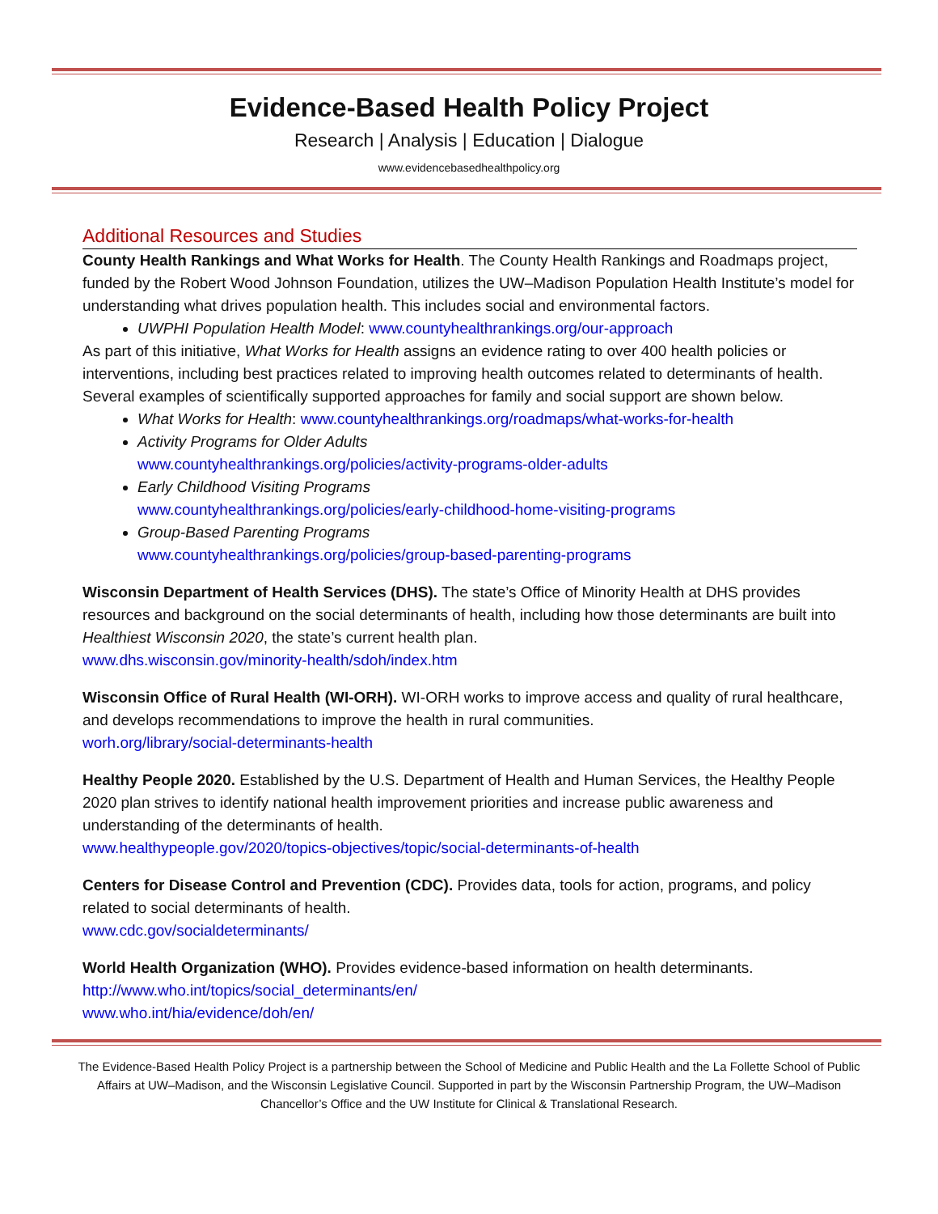Evidence-Based Health Policy Project
Research | Analysis | Education | Dialogue
www.evidencebasedhealthpolicy.org
Additional Resources and Studies
County Health Rankings and What Works for Health. The County Health Rankings and Roadmaps project, funded by the Robert Wood Johnson Foundation, utilizes the UW–Madison Population Health Institute’s model for understanding what drives population health. This includes social and environmental factors.
UWPHI Population Health Model: www.countyhealthrankings.org/our-approach
As part of this initiative, What Works for Health assigns an evidence rating to over 400 health policies or interventions, including best practices related to improving health outcomes related to determinants of health. Several examples of scientifically supported approaches for family and social support are shown below.
What Works for Health: www.countyhealthrankings.org/roadmaps/what-works-for-health
Activity Programs for Older Adults
www.countyhealthrankings.org/policies/activity-programs-older-adults
Early Childhood Visiting Programs
www.countyhealthrankings.org/policies/early-childhood-home-visiting-programs
Group-Based Parenting Programs
www.countyhealthrankings.org/policies/group-based-parenting-programs
Wisconsin Department of Health Services (DHS). The state’s Office of Minority Health at DHS provides resources and background on the social determinants of health, including how those determinants are built into Healthiest Wisconsin 2020, the state’s current health plan.
www.dhs.wisconsin.gov/minority-health/sdoh/index.htm
Wisconsin Office of Rural Health (WI-ORH). WI-ORH works to improve access and quality of rural healthcare, and develops recommendations to improve the health in rural communities.
worh.org/library/social-determinants-health
Healthy People 2020. Established by the U.S. Department of Health and Human Services, the Healthy People 2020 plan strives to identify national health improvement priorities and increase public awareness and understanding of the determinants of health.
www.healthypeople.gov/2020/topics-objectives/topic/social-determinants-of-health
Centers for Disease Control and Prevention (CDC). Provides data, tools for action, programs, and policy related to social determinants of health.
www.cdc.gov/socialdeterminants/
World Health Organization (WHO). Provides evidence-based information on health determinants.
http://www.who.int/topics/social_determinants/en/
www.who.int/hia/evidence/doh/en/
The Evidence-Based Health Policy Project is a partnership between the School of Medicine and Public Health and the La Follette School of Public Affairs at UW–Madison, and the Wisconsin Legislative Council. Supported in part by the Wisconsin Partnership Program, the UW–Madison Chancellor’s Office and the UW Institute for Clinical & Translational Research.